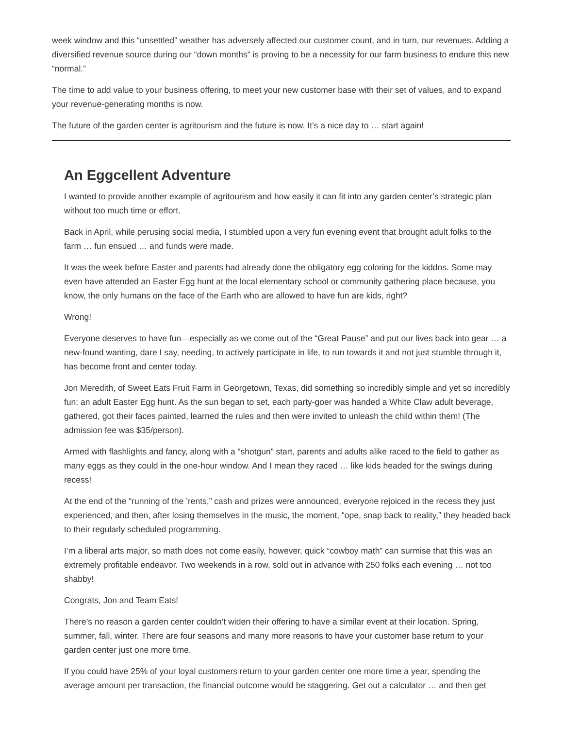week window and this “unsettled” weather has adversely affected our customer count, and in turn, our revenues. Adding a diversified revenue source during our “down months” is proving to be a necessity for our farm business to endure this new “normal.”
The time to add value to your business offering, to meet your new customer base with their set of values, and to expand your revenue-generating months is now.
The future of the garden center is agritourism and the future is now. It’s a nice day to … start again!
An Eggcellent Adventure
I wanted to provide another example of agritourism and how easily it can fit into any garden center’s strategic plan without too much time or effort.
Back in April, while perusing social media, I stumbled upon a very fun evening event that brought adult folks to the farm … fun ensued … and funds were made.
It was the week before Easter and parents had already done the obligatory egg coloring for the kiddos. Some may even have attended an Easter Egg hunt at the local elementary school or community gathering place because, you know, the only humans on the face of the Earth who are allowed to have fun are kids, right?
Wrong!
Everyone deserves to have fun—especially as we come out of the “Great Pause” and put our lives back into gear … a new-found wanting, dare I say, needing, to actively participate in life, to run towards it and not just stumble through it, has become front and center today.
Jon Meredith, of Sweet Eats Fruit Farm in Georgetown, Texas, did something so incredibly simple and yet so incredibly fun: an adult Easter Egg hunt. As the sun began to set, each party-goer was handed a White Claw adult beverage, gathered, got their faces painted, learned the rules and then were invited to unleash the child within them! (The admission fee was $35/person).
Armed with flashlights and fancy, along with a “shotgun” start, parents and adults alike raced to the field to gather as many eggs as they could in the one-hour window. And I mean they raced … like kids headed for the swings during recess!
At the end of the “running of the ’rents,” cash and prizes were announced, everyone rejoiced in the recess they just experienced, and then, after losing themselves in the music, the moment, “ope, snap back to reality,” they headed back to their regularly scheduled programming.
I’m a liberal arts major, so math does not come easily, however, quick “cowboy math” can surmise that this was an extremely profitable endeavor. Two weekends in a row, sold out in advance with 250 folks each evening … not too shabby!
Congrats, Jon and Team Eats!
There’s no reason a garden center couldn’t widen their offering to have a similar event at their location. Spring, summer, fall, winter. There are four seasons and many more reasons to have your customer base return to your garden center just one more time.
If you could have 25% of your loyal customers return to your garden center one more time a year, spending the average amount per transaction, the financial outcome would be staggering. Get out a calculator … and then get